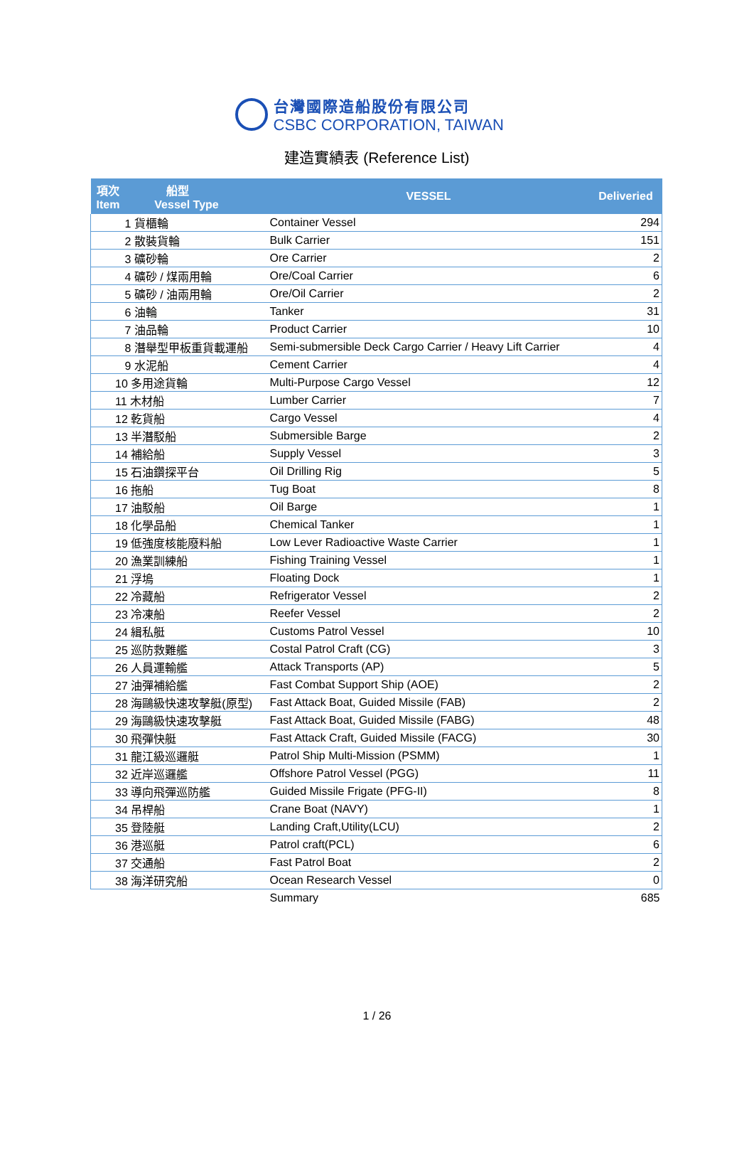台灣國際造船股份有限公司
CSBC CORPORATION, TAIWAN
建造實績表 (Reference List)
| 項次 船型 Item Vessel Type | VESSEL | Deliveried |
| --- | --- | --- |
| 1 貨櫃輪 | Container Vessel | 294 |
| 2 散裝貨輪 | Bulk Carrier | 151 |
| 3 礦砂輪 | Ore Carrier | 2 |
| 4 礦砂 / 煤兩用輪 | Ore/Coal Carrier | 6 |
| 5 礦砂 / 油兩用輪 | Ore/Oil Carrier | 2 |
| 6 油輪 | Tanker | 31 |
| 7 油品輪 | Product Carrier | 10 |
| 8 潛舉型甲板重貨載運船 | Semi-submersible Deck Cargo Carrier / Heavy Lift Carrier | 4 |
| 9 水泥船 | Cement Carrier | 4 |
| 10 多用途貨輪 | Multi-Purpose Cargo Vessel | 12 |
| 11 木材船 | Lumber Carrier | 7 |
| 12 乾貨船 | Cargo Vessel | 4 |
| 13 半潛駁船 | Submersible Barge | 2 |
| 14 補給船 | Supply Vessel | 3 |
| 15 石油鑽探平台 | Oil Drilling Rig | 5 |
| 16 拖船 | Tug Boat | 8 |
| 17 油駁船 | Oil Barge | 1 |
| 18 化學品船 | Chemical Tanker | 1 |
| 19 低強度核能廢料船 | Low Lever Radioactive Waste Carrier | 1 |
| 20 漁業訓練船 | Fishing Training Vessel | 1 |
| 21 浮塢 | Floating Dock | 1 |
| 22 冷藏船 | Refrigerator Vessel | 2 |
| 23 冷凍船 | Reefer Vessel | 2 |
| 24 緝私艇 | Customs Patrol Vessel | 10 |
| 25 巡防救難艦 | Costal Patrol Craft (CG) | 3 |
| 26 人員運輸艦 | Attack Transports (AP) | 5 |
| 27 油彈補給艦 | Fast Combat Support Ship (AOE) | 2 |
| 28 海鷗級快速攻擊艇(原型) | Fast Attack Boat, Guided Missile (FAB) | 2 |
| 29 海鷗級快速攻擊艇 | Fast Attack Boat, Guided Missile (FABG) | 48 |
| 30 飛彈快艇 | Fast Attack Craft, Guided Missile (FACG) | 30 |
| 31 龍江級巡邏艇 | Patrol Ship Multi-Mission (PSMM) | 1 |
| 32 近岸巡邏艦 | Offshore Patrol Vessel (PGG) | 11 |
| 33 導向飛彈巡防艦 | Guided Missile Frigate (PFG-II) | 8 |
| 34 吊桿船 | Crane Boat (NAVY) | 1 |
| 35 登陸艇 | Landing Craft,Utility(LCU) | 2 |
| 36 港巡艇 | Patrol craft(PCL) | 6 |
| 37 交通船 | Fast Patrol Boat | 2 |
| 38 海洋研究船 | Ocean Research Vessel | 0 |
| | Summary | 685 |
1 / 26